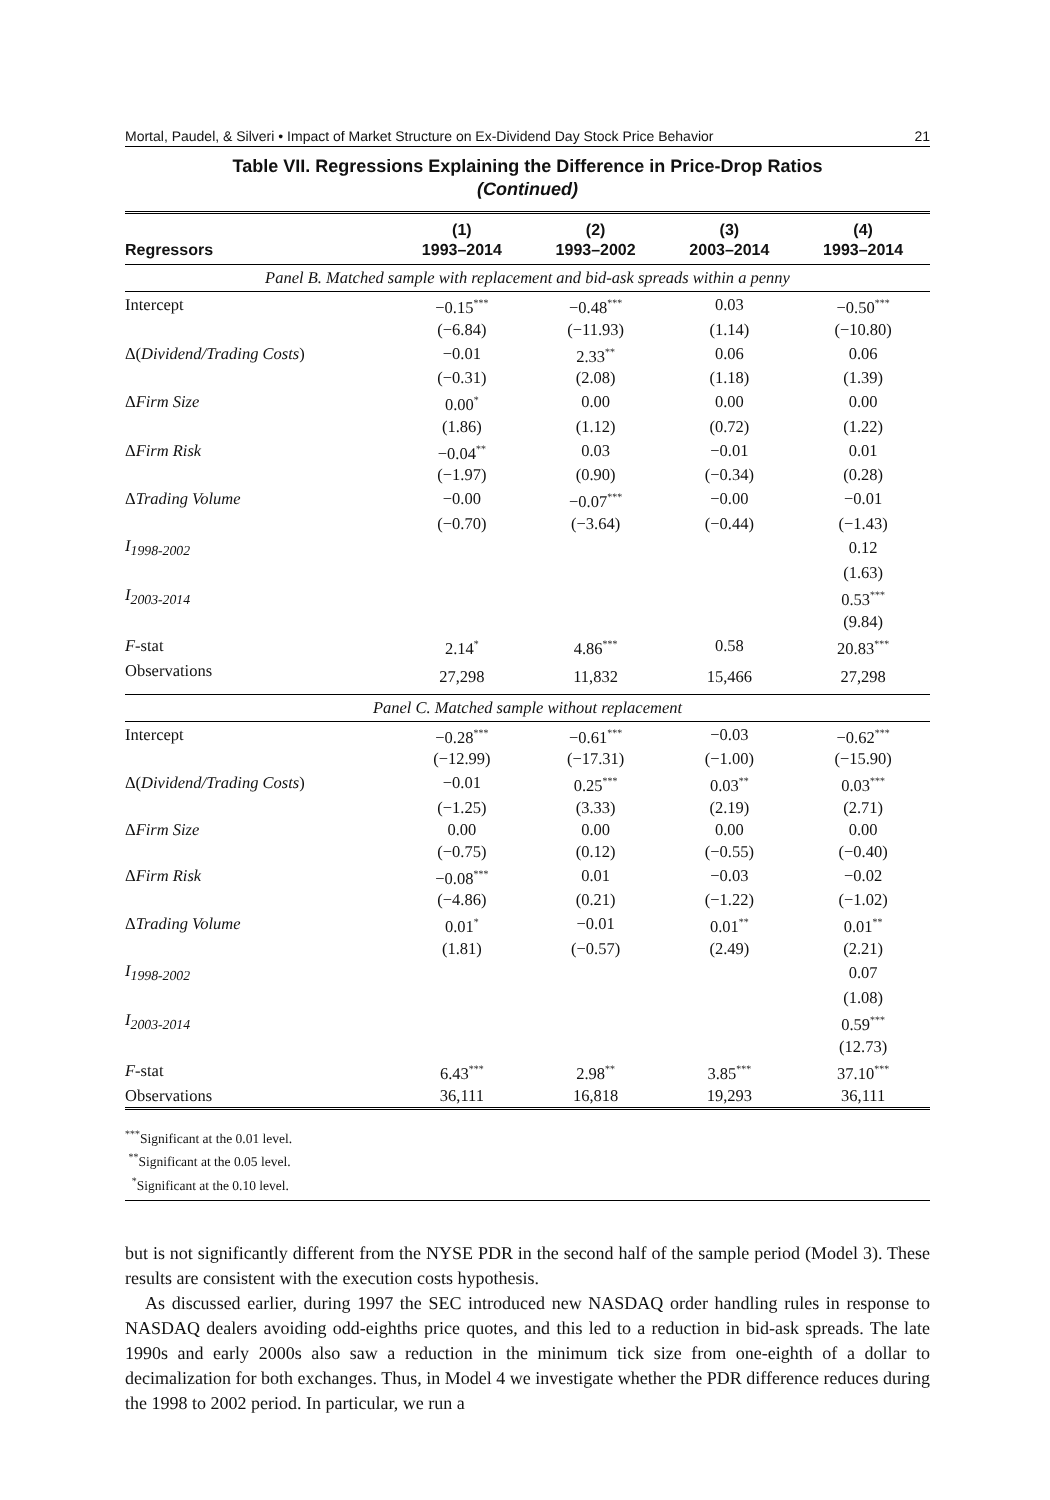Mortal, Paudel, & Silveri • Impact of Market Structure on Ex-Dividend Day Stock Price Behavior 21
Table VII. Regressions Explaining the Difference in Price-Drop Ratios
(Continued)
| Regressors | (1) 1993–2014 | (2) 1993–2002 | (3) 2003–2014 | (4) 1993–2014 |
| --- | --- | --- | --- | --- |
| Panel B. Matched sample with replacement and bid-ask spreads within a penny | | | | |
| Intercept | −0.15<sup>***</sup> | −0.48<sup>***</sup> | 0.03 | −0.50<sup>***</sup> |
| | (−6.84) | (−11.93) | (1.14) | (−10.80) |
| Δ( Dividend/Trading Costs ) | −0.01 | 2.33<sup>**</sup> | 0.06 | 0.06 |
| | (−0.31) | (2.08) | (1.18) | (1.39) |
| Δ Firm Size | 0.00<sup>*</sup> | 0.00 | 0.00 | 0.00 |
| | (1.86) | (1.12) | (0.72) | (1.22) |
| Δ Firm Risk | −0.04<sup>**</sup> | 0.03 | −0.01 | 0.01 |
| | (−1.97) | (0.90) | (−0.34) | (0.28) |
| Δ Trading Volume | −0.00 | −0.07<sup>***</sup> | −0.00 | −0.01 |
| | (−0.70) | (−3.64) | (−0.44) | (−1.43) |
| I<sub>1998-2002</sub> | | | | 0.12 |
| | | | | (1.63) |
| I<sub>2003-2014</sub> | | | | 0.53<sup>***</sup> |
| | | | | (9.84) |
| F -stat | 2.14<sup>*</sup> | 4.86<sup>***</sup> | 0.58 | 20.83<sup>***</sup> |
| Observations | 27,298 | 11,832 | 15,466 | 27,298 |
| Panel C. Matched sample without replacement | | | | |
| Intercept | −0.28<sup>***</sup> | −0.61<sup>***</sup> | −0.03 | −0.62<sup>***</sup> |
| | (−12.99) | (−17.31) | (−1.00) | (−15.90) |
| Δ( Dividend/Trading Costs ) | −0.01 | 0.25<sup>***</sup> | 0.03<sup>**</sup> | 0.03<sup>***</sup> |
| | (−1.25) | (3.33) | (2.19) | (2.71) |
| Δ Firm Size | 0.00 | 0.00 | 0.00 | 0.00 |
| | (−0.75) | (0.12) | (−0.55) | (−0.40) |
| Δ Firm Risk | −0.08<sup>***</sup> | 0.01 | −0.03 | −0.02 |
| | (−4.86) | (0.21) | (−1.22) | (−1.02) |
| Δ Trading Volume | 0.01<sup>*</sup> | −0.01 | 0.01<sup>**</sup> | 0.01<sup>**</sup> |
| | (1.81) | (−0.57) | (2.49) | (2.21) |
| I<sub>1998-2002</sub> | | | | 0.07 |
| | | | | (1.08) |
| I<sub>2003-2014</sub> | | | | 0.59<sup>***</sup> |
| | | | | (12.73) |
| F -stat | 6.43<sup>***</sup> | 2.98<sup>**</sup> | 3.85<sup>***</sup> | 37.10<sup>***</sup> |
| Observations | 36,111 | 16,818 | 19,293 | 36,111 |
<sup>***</sup> Significant at the 0.01 level.
<sup>**</sup> Significant at the 0.05 level.
<sup>*</sup> Significant at the 0.10 level.
but is not significantly different from the NYSE PDR in the second half of the sample period (Model 3). These results are consistent with the execution costs hypothesis.
As discussed earlier, during 1997 the SEC introduced new NASDAQ order handling rules in response to NASDAQ dealers avoiding odd-eighths price quotes, and this led to a reduction in bid-ask spreads. The late 1990s and early 2000s also saw a reduction in the minimum tick size from one-eighth of a dollar to decimalization for both exchanges. Thus, in Model 4 we investigate whether the PDR difference reduces during the 1998 to 2002 period. In particular, we run a